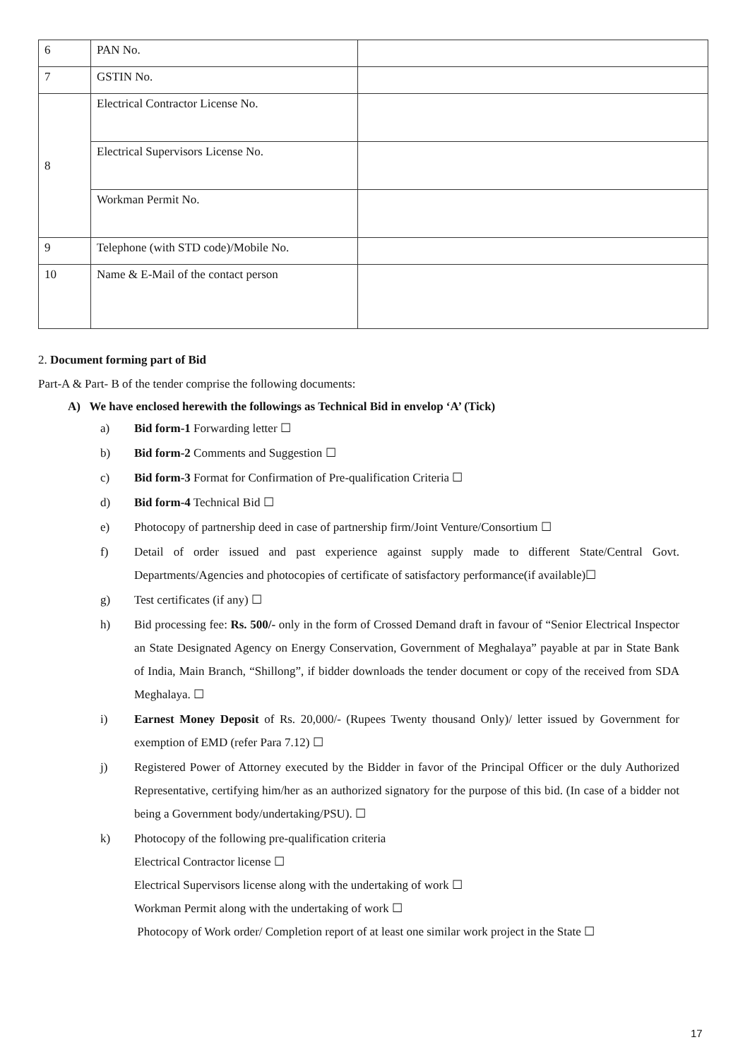| 6 | PAN No. | |
| 7 | GSTIN No. | |
| 8 | Electrical Contractor License No. | |
| | Electrical Supervisors License No. | |
| | Workman Permit No. | |
| 9 | Telephone (with STD code)/Mobile No. | |
| 10 | Name & E-Mail of the contact person | |
2. Document forming part of Bid
Part-A & Part- B of the tender comprise the following documents:
A) We have enclosed herewith the followings as Technical Bid in envelop ‘A’ (Tick)
a) Bid form-1 Forwarding letter ☐
b) Bid form-2 Comments and Suggestion ☐
c) Bid form-3 Format for Confirmation of Pre-qualification Criteria ☐
d) Bid form-4 Technical Bid ☐
e) Photocopy of partnership deed in case of partnership firm/Joint Venture/Consortium ☐
f) Detail of order issued and past experience against supply made to different State/Central Govt. Departments/Agencies and photocopies of certificate of satisfactory performance(if available)☐
g) Test certificates (if any) ☐
h) Bid processing fee: Rs. 500/- only in the form of Crossed Demand draft in favour of “Senior Electrical Inspector an State Designated Agency on Energy Conservation, Government of Meghalaya” payable at par in State Bank of India, Main Branch, “Shillong”, if bidder downloads the tender document or copy of the received from SDA Meghalaya. ☐
i) Earnest Money Deposit of Rs. 20,000/- (Rupees Twenty thousand Only)/ letter issued by Government for exemption of EMD (refer Para 7.12) ☐
j) Registered Power of Attorney executed by the Bidder in favor of the Principal Officer or the duly Authorized Representative, certifying him/her as an authorized signatory for the purpose of this bid. (In case of a bidder not being a Government body/undertaking/PSU). ☐
k) Photocopy of the following pre-qualification criteria
Electrical Contractor license ☐
Electrical Supervisors license along with the undertaking of work ☐
Workman Permit along with the undertaking of work ☐
Photocopy of Work order/ Completion report of at least one similar work project in the State ☐
17